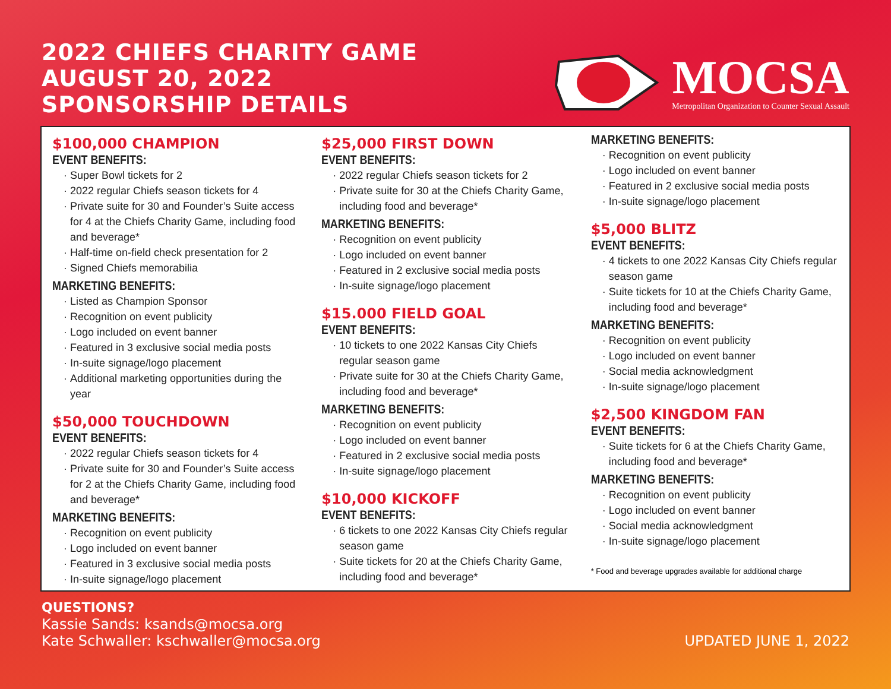2022 CHIEFS CHARITY GAME
AUGUST 20, 2022
SPONSORSHIP DETAILS
MOCSA
Metropolitan Organization to Counter Sexual Assault
$100,000 CHAMPION
EVENT BENEFITS:
Super Bowl tickets for 2
2022 regular Chiefs season tickets for 4
Private suite for 30 and Founder’s Suite access for 4 at the Chiefs Charity Game, including food and beverage*
Half-time on-field check presentation for 2
Signed Chiefs memorabilia
MARKETING BENEFITS:
Listed as Champion Sponsor
Recognition on event publicity
Logo included on event banner
Featured in 3 exclusive social media posts
In-suite signage/logo placement
Additional marketing opportunities during the year
$50,000 TOUCHDOWN
EVENT BENEFITS:
2022 regular Chiefs season tickets for 4
Private suite for 30 and Founder’s Suite access for 2 at the Chiefs Charity Game, including food and beverage*
MARKETING BENEFITS:
Recognition on event publicity
Logo included on event banner
Featured in 3 exclusive social media posts
In-suite signage/logo placement
$25,000 FIRST DOWN
EVENT BENEFITS:
2022 regular Chiefs season tickets for 2
Private suite for 30 at the Chiefs Charity Game, including food and beverage*
MARKETING BENEFITS:
Recognition on event publicity
Logo included on event banner
Featured in 2 exclusive social media posts
In-suite signage/logo placement
$15.000 FIELD GOAL
EVENT BENEFITS:
10 tickets to one 2022 Kansas City Chiefs regular season game
Private suite for 30 at the Chiefs Charity Game, including food and beverage*
MARKETING BENEFITS:
Recognition on event publicity
Logo included on event banner
Featured in 2 exclusive social media posts
In-suite signage/logo placement
$10,000 KICKOFF
EVENT BENEFITS:
6 tickets to one 2022 Kansas City Chiefs regular season game
Suite tickets for 20 at the Chiefs Charity Game, including food and beverage*
MARKETING BENEFITS:
Recognition on event publicity
Logo included on event banner
Featured in 2 exclusive social media posts
In-suite signage/logo placement
$5,000 BLITZ
EVENT BENEFITS:
4 tickets to one 2022 Kansas City Chiefs regular season game
Suite tickets for 10 at the Chiefs Charity Game, including food and beverage*
MARKETING BENEFITS:
Recognition on event publicity
Logo included on event banner
Social media acknowledgment
In-suite signage/logo placement
$2,500 KINGDOM FAN
EVENT BENEFITS:
Suite tickets for 6 at the Chiefs Charity Game, including food and beverage*
MARKETING BENEFITS:
Recognition on event publicity
Logo included on event banner
Social media acknowledgment
In-suite signage/logo placement
* Food and beverage upgrades available for additional charge
QUESTIONS?
Kassie Sands: ksands@mocsa.org
Kate Schwaller: kschwaller@mocsa.org
UPDATED JUNE 1, 2022